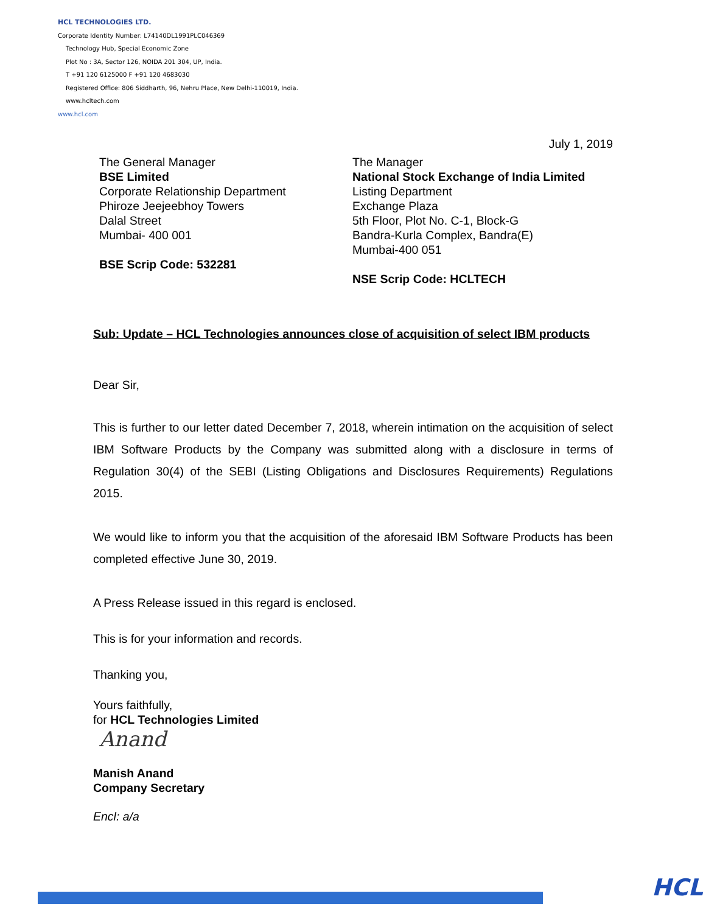HCL TECHNOLOGIES LTD.
Corporate Identity Number: L74140DL1991PLC046369
Technology Hub, Special Economic Zone
Plot No : 3A, Sector 126, NOIDA 201 304, UP, India.
T +91 120 6125000 F +91 120 4683030
Registered Office: 806 Siddharth, 96, Nehru Place, New Delhi-110019, India.
www.hcltech.com
www.hcl.com
July 1, 2019
The General Manager
BSE Limited
Corporate Relationship Department
Phiroze Jeejeebhoy Towers
Dalal Street
Mumbai- 400 001
BSE Scrip Code: 532281
The Manager
National Stock Exchange of India Limited
Listing Department
Exchange Plaza
5th Floor, Plot No. C-1, Block-G
Bandra-Kurla Complex, Bandra(E)
Mumbai-400 051
NSE Scrip Code: HCLTECH
Sub: Update – HCL Technologies announces close of acquisition of select IBM products
Dear Sir,
This is further to our letter dated December 7, 2018, wherein intimation on the acquisition of select IBM Software Products by the Company was submitted along with a disclosure in terms of Regulation 30(4) of the SEBI (Listing Obligations and Disclosures Requirements) Regulations 2015.
We would like to inform you that the acquisition of the aforesaid IBM Software Products has been completed effective June 30, 2019.
A Press Release issued in this regard is enclosed.
This is for your information and records.
Thanking you,
Yours faithfully,
for HCL Technologies Limited
Anand
Manish Anand
Company Secretary
Encl: a/a
HCL